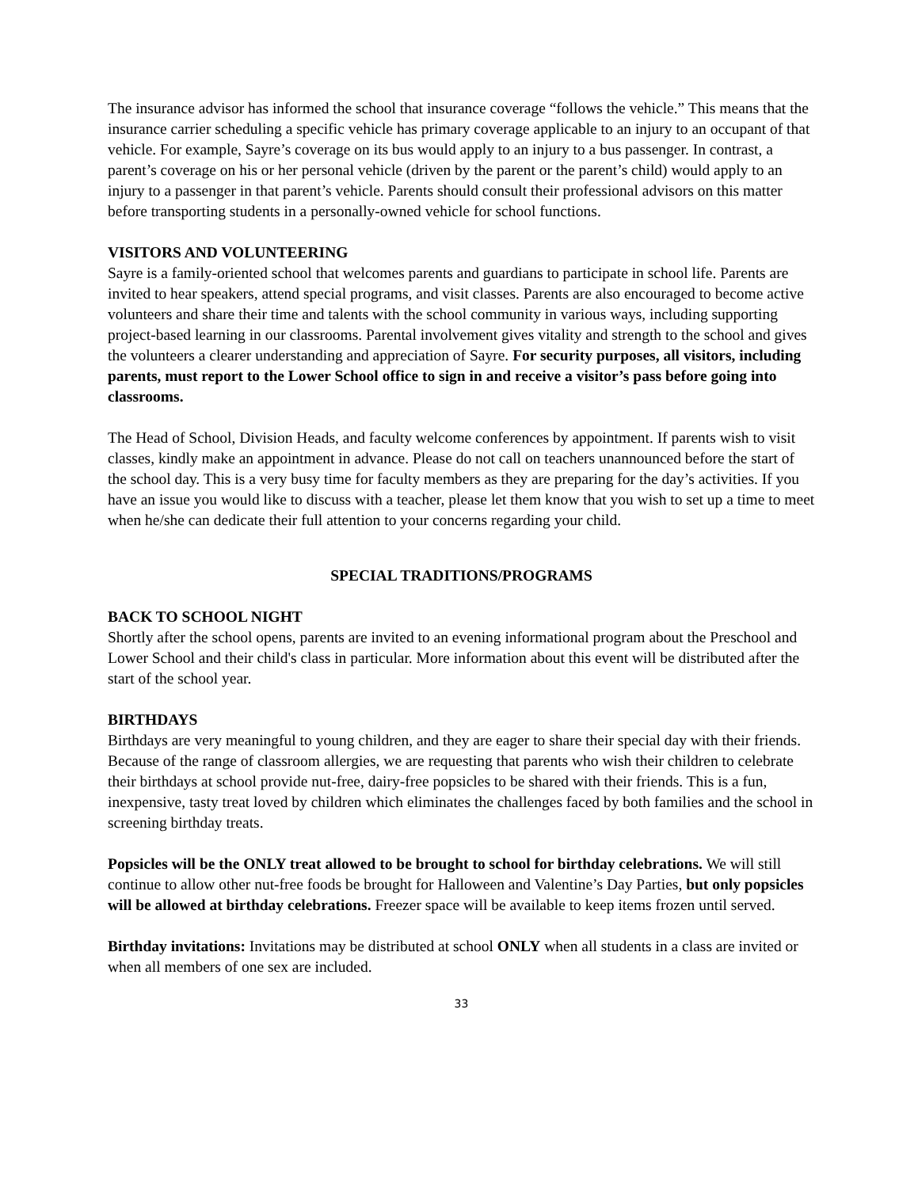The insurance advisor has informed the school that insurance coverage “follows the vehicle.” This means that the insurance carrier scheduling a specific vehicle has primary coverage applicable to an injury to an occupant of that vehicle. For example, Sayre’s coverage on its bus would apply to an injury to a bus passenger. In contrast, a parent’s coverage on his or her personal vehicle (driven by the parent or the parent’s child) would apply to an injury to a passenger in that parent’s vehicle. Parents should consult their professional advisors on this matter before transporting students in a personally-owned vehicle for school functions.
VISITORS AND VOLUNTEERING
Sayre is a family-oriented school that welcomes parents and guardians to participate in school life. Parents are invited to hear speakers, attend special programs, and visit classes. Parents are also encouraged to become active volunteers and share their time and talents with the school community in various ways, including supporting project-based learning in our classrooms. Parental involvement gives vitality and strength to the school and gives the volunteers a clearer understanding and appreciation of Sayre. For security purposes, all visitors, including parents, must report to the Lower School office to sign in and receive a visitor’s pass before going into classrooms.
The Head of School, Division Heads, and faculty welcome conferences by appointment. If parents wish to visit classes, kindly make an appointment in advance. Please do not call on teachers unannounced before the start of the school day. This is a very busy time for faculty members as they are preparing for the day’s activities. If you have an issue you would like to discuss with a teacher, please let them know that you wish to set up a time to meet when he/she can dedicate their full attention to your concerns regarding your child.
SPECIAL TRADITIONS/PROGRAMS
BACK TO SCHOOL NIGHT
Shortly after the school opens, parents are invited to an evening informational program about the Preschool and Lower School and their child's class in particular. More information about this event will be distributed after the start of the school year.
BIRTHDAYS
Birthdays are very meaningful to young children, and they are eager to share their special day with their friends. Because of the range of classroom allergies, we are requesting that parents who wish their children to celebrate their birthdays at school provide nut-free, dairy-free popsicles to be shared with their friends. This is a fun, inexpensive, tasty treat loved by children which eliminates the challenges faced by both families and the school in screening birthday treats.
Popsicles will be the ONLY treat allowed to be brought to school for birthday celebrations. We will still continue to allow other nut-free foods be brought for Halloween and Valentine’s Day Parties, but only popsicles will be allowed at birthday celebrations. Freezer space will be available to keep items frozen until served.
Birthday invitations: Invitations may be distributed at school ONLY when all students in a class are invited or when all members of one sex are included.
33